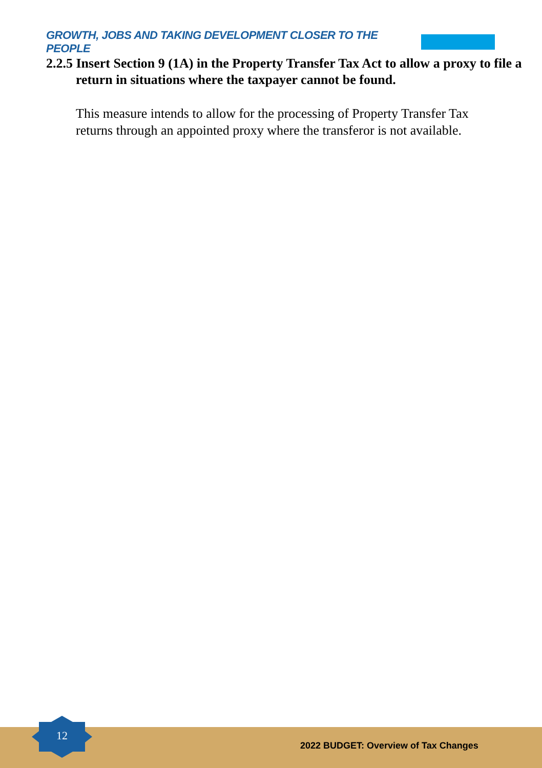GROWTH, JOBS AND TAKING DEVELOPMENT CLOSER TO THE PEOPLE
2.2.5 Insert Section 9 (1A) in the Property Transfer Tax Act to allow a proxy to file a return in situations where the taxpayer cannot be found.
This measure intends to allow for the processing of Property Transfer Tax returns through an appointed proxy where the transferor is not available.
12
2022 BUDGET: Overview of Tax Changes